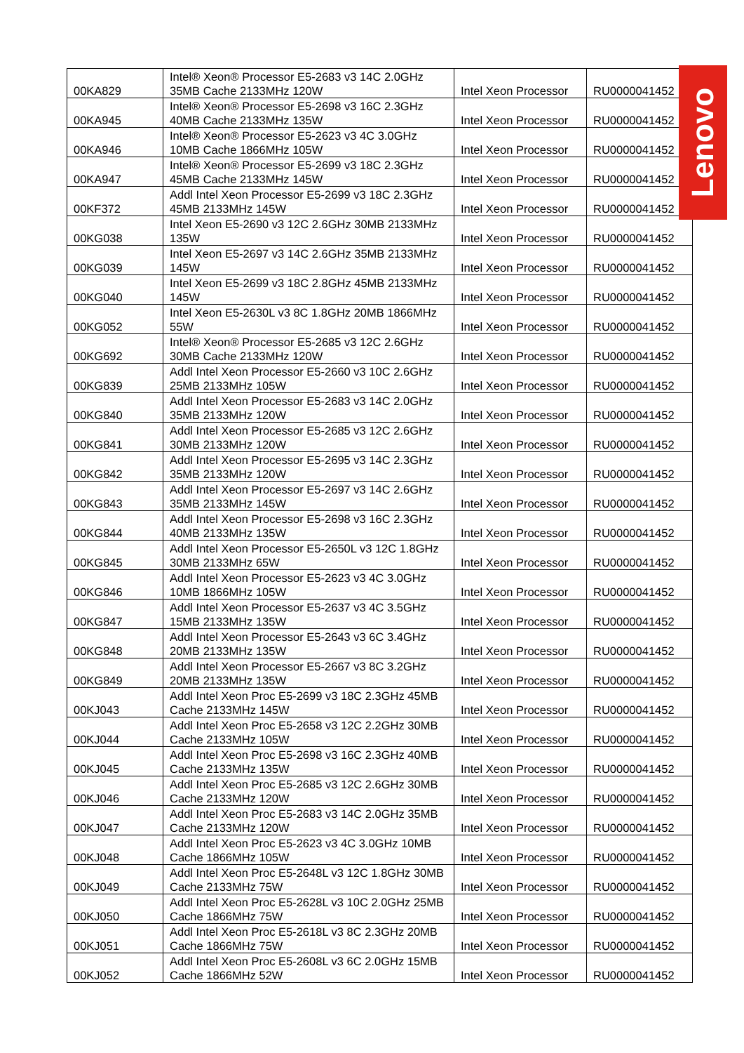| 00KA829 | Intel® Xeon® Processor E5-2683 v3 14C 2.0GHz 35MB Cache 2133MHz 120W | Intel Xeon Processor | RU0000041452 |
| 00KA945 | Intel® Xeon® Processor E5-2698 v3 16C 2.3GHz 40MB Cache 2133MHz 135W | Intel Xeon Processor | RU0000041452 |
| 00KA946 | Intel® Xeon® Processor E5-2623 v3 4C 3.0GHz 10MB Cache 1866MHz 105W | Intel Xeon Processor | RU0000041452 |
| 00KA947 | Intel® Xeon® Processor E5-2699 v3 18C 2.3GHz 45MB Cache 2133MHz 145W | Intel Xeon Processor | RU0000041452 |
| 00KF372 | Addl Intel Xeon Processor E5-2699 v3 18C 2.3GHz 45MB 2133MHz 145W | Intel Xeon Processor | RU0000041452 |
| 00KG038 | Intel Xeon E5-2690 v3 12C 2.6GHz 30MB 2133MHz 135W | Intel Xeon Processor | RU0000041452 |
| 00KG039 | Intel Xeon E5-2697 v3 14C 2.6GHz 35MB 2133MHz 145W | Intel Xeon Processor | RU0000041452 |
| 00KG040 | Intel Xeon E5-2699 v3 18C 2.8GHz 45MB 2133MHz 145W | Intel Xeon Processor | RU0000041452 |
| 00KG052 | Intel Xeon E5-2630L v3 8C 1.8GHz 20MB 1866MHz 55W | Intel Xeon Processor | RU0000041452 |
| 00KG692 | Intel® Xeon® Processor E5-2685 v3 12C 2.6GHz 30MB Cache 2133MHz 120W | Intel Xeon Processor | RU0000041452 |
| 00KG839 | Addl Intel Xeon Processor E5-2660 v3 10C 2.6GHz 25MB 2133MHz 105W | Intel Xeon Processor | RU0000041452 |
| 00KG840 | Addl Intel Xeon Processor E5-2683 v3 14C 2.0GHz 35MB 2133MHz 120W | Intel Xeon Processor | RU0000041452 |
| 00KG841 | Addl Intel Xeon Processor E5-2685 v3 12C 2.6GHz 30MB 2133MHz 120W | Intel Xeon Processor | RU0000041452 |
| 00KG842 | Addl Intel Xeon Processor E5-2695 v3 14C 2.3GHz 35MB 2133MHz 120W | Intel Xeon Processor | RU0000041452 |
| 00KG843 | Addl Intel Xeon Processor E5-2697 v3 14C 2.6GHz 35MB 2133MHz 145W | Intel Xeon Processor | RU0000041452 |
| 00KG844 | Addl Intel Xeon Processor E5-2698 v3 16C 2.3GHz 40MB 2133MHz 135W | Intel Xeon Processor | RU0000041452 |
| 00KG845 | Addl Intel Xeon Processor E5-2650L v3 12C 1.8GHz 30MB 2133MHz 65W | Intel Xeon Processor | RU0000041452 |
| 00KG846 | Addl Intel Xeon Processor E5-2623 v3 4C 3.0GHz 10MB 1866MHz 105W | Intel Xeon Processor | RU0000041452 |
| 00KG847 | Addl Intel Xeon Processor E5-2637 v3 4C 3.5GHz 15MB 2133MHz 135W | Intel Xeon Processor | RU0000041452 |
| 00KG848 | Addl Intel Xeon Processor E5-2643 v3 6C 3.4GHz 20MB 2133MHz 135W | Intel Xeon Processor | RU0000041452 |
| 00KG849 | Addl Intel Xeon Processor E5-2667 v3 8C 3.2GHz 20MB 2133MHz 135W | Intel Xeon Processor | RU0000041452 |
| 00KJ043 | Addl Intel Xeon Proc E5-2699 v3 18C 2.3GHz 45MB Cache 2133MHz 145W | Intel Xeon Processor | RU0000041452 |
| 00KJ044 | Addl Intel Xeon Proc E5-2658 v3 12C 2.2GHz 30MB Cache 2133MHz 105W | Intel Xeon Processor | RU0000041452 |
| 00KJ045 | Addl Intel Xeon Proc E5-2698 v3 16C 2.3GHz 40MB Cache 2133MHz 135W | Intel Xeon Processor | RU0000041452 |
| 00KJ046 | Addl Intel Xeon Proc E5-2685 v3 12C 2.6GHz 30MB Cache 2133MHz 120W | Intel Xeon Processor | RU0000041452 |
| 00KJ047 | Addl Intel Xeon Proc E5-2683 v3 14C 2.0GHz 35MB Cache 2133MHz 120W | Intel Xeon Processor | RU0000041452 |
| 00KJ048 | Addl Intel Xeon Proc E5-2623 v3 4C 3.0GHz 10MB Cache 1866MHz 105W | Intel Xeon Processor | RU0000041452 |
| 00KJ049 | Addl Intel Xeon Proc E5-2648L v3 12C 1.8GHz 30MB Cache 2133MHz 75W | Intel Xeon Processor | RU0000041452 |
| 00KJ050 | Addl Intel Xeon Proc E5-2628L v3 10C 2.0GHz 25MB Cache 1866MHz 75W | Intel Xeon Processor | RU0000041452 |
| 00KJ051 | Addl Intel Xeon Proc E5-2618L v3 8C 2.3GHz 20MB Cache 1866MHz 75W | Intel Xeon Processor | RU0000041452 |
| 00KJ052 | Addl Intel Xeon Proc E5-2608L v3 6C 2.0GHz 15MB Cache 1866MHz 52W | Intel Xeon Processor | RU0000041452 |
Lenovo